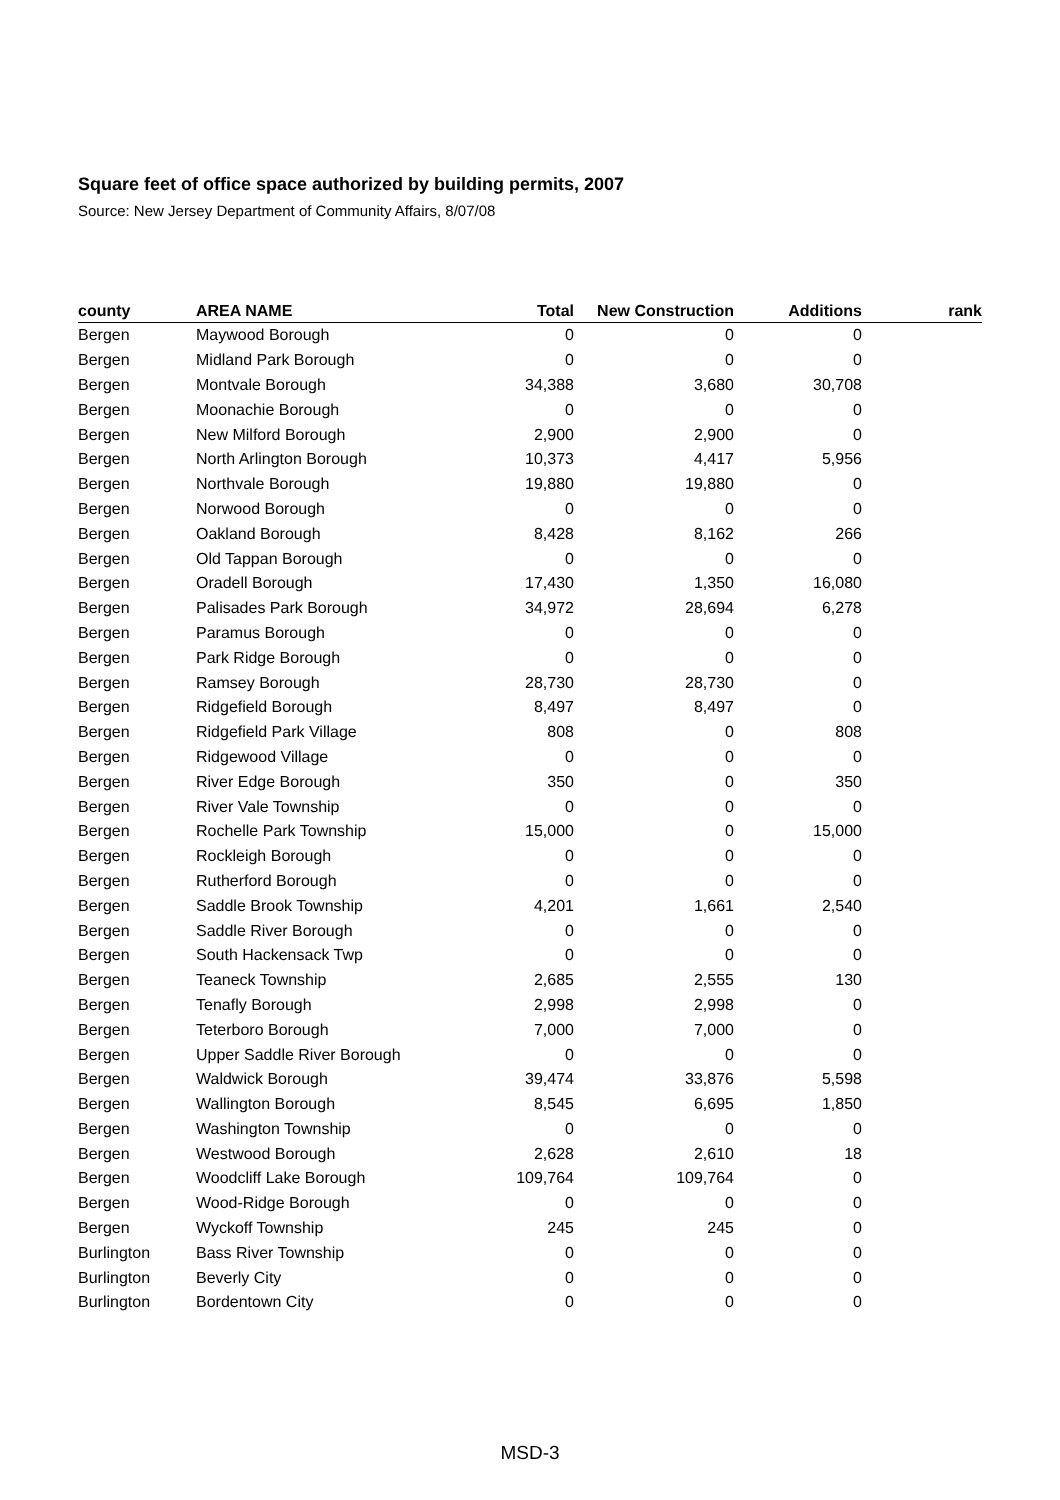Square feet of office space authorized by building permits, 2007
Source: New Jersey Department of Community Affairs, 8/07/08
| county | AREA NAME | Total | New Construction | Additions | rank |
| --- | --- | --- | --- | --- | --- |
| Bergen | Maywood Borough | 0 | 0 | 0 | |
| Bergen | Midland Park Borough | 0 | 0 | 0 | |
| Bergen | Montvale Borough | 34,388 | 3,680 | 30,708 | |
| Bergen | Moonachie Borough | 0 | 0 | 0 | |
| Bergen | New Milford Borough | 2,900 | 2,900 | 0 | |
| Bergen | North Arlington Borough | 10,373 | 4,417 | 5,956 | |
| Bergen | Northvale Borough | 19,880 | 19,880 | 0 | |
| Bergen | Norwood Borough | 0 | 0 | 0 | |
| Bergen | Oakland Borough | 8,428 | 8,162 | 266 | |
| Bergen | Old Tappan Borough | 0 | 0 | 0 | |
| Bergen | Oradell Borough | 17,430 | 1,350 | 16,080 | |
| Bergen | Palisades Park Borough | 34,972 | 28,694 | 6,278 | |
| Bergen | Paramus Borough | 0 | 0 | 0 | |
| Bergen | Park Ridge Borough | 0 | 0 | 0 | |
| Bergen | Ramsey Borough | 28,730 | 28,730 | 0 | |
| Bergen | Ridgefield Borough | 8,497 | 8,497 | 0 | |
| Bergen | Ridgefield Park Village | 808 | 0 | 808 | |
| Bergen | Ridgewood Village | 0 | 0 | 0 | |
| Bergen | River Edge Borough | 350 | 0 | 350 | |
| Bergen | River Vale Township | 0 | 0 | 0 | |
| Bergen | Rochelle Park Township | 15,000 | 0 | 15,000 | |
| Bergen | Rockleigh Borough | 0 | 0 | 0 | |
| Bergen | Rutherford Borough | 0 | 0 | 0 | |
| Bergen | Saddle Brook Township | 4,201 | 1,661 | 2,540 | |
| Bergen | Saddle River Borough | 0 | 0 | 0 | |
| Bergen | South Hackensack Twp | 0 | 0 | 0 | |
| Bergen | Teaneck Township | 2,685 | 2,555 | 130 | |
| Bergen | Tenafly Borough | 2,998 | 2,998 | 0 | |
| Bergen | Teterboro Borough | 7,000 | 7,000 | 0 | |
| Bergen | Upper Saddle River Borough | 0 | 0 | 0 | |
| Bergen | Waldwick Borough | 39,474 | 33,876 | 5,598 | |
| Bergen | Wallington Borough | 8,545 | 6,695 | 1,850 | |
| Bergen | Washington Township | 0 | 0 | 0 | |
| Bergen | Westwood Borough | 2,628 | 2,610 | 18 | |
| Bergen | Woodcliff Lake Borough | 109,764 | 109,764 | 0 | |
| Bergen | Wood-Ridge Borough | 0 | 0 | 0 | |
| Bergen | Wyckoff Township | 245 | 245 | 0 | |
| Burlington | Bass River Township | 0 | 0 | 0 | |
| Burlington | Beverly City | 0 | 0 | 0 | |
| Burlington | Bordentown City | 0 | 0 | 0 | |
MSD-3